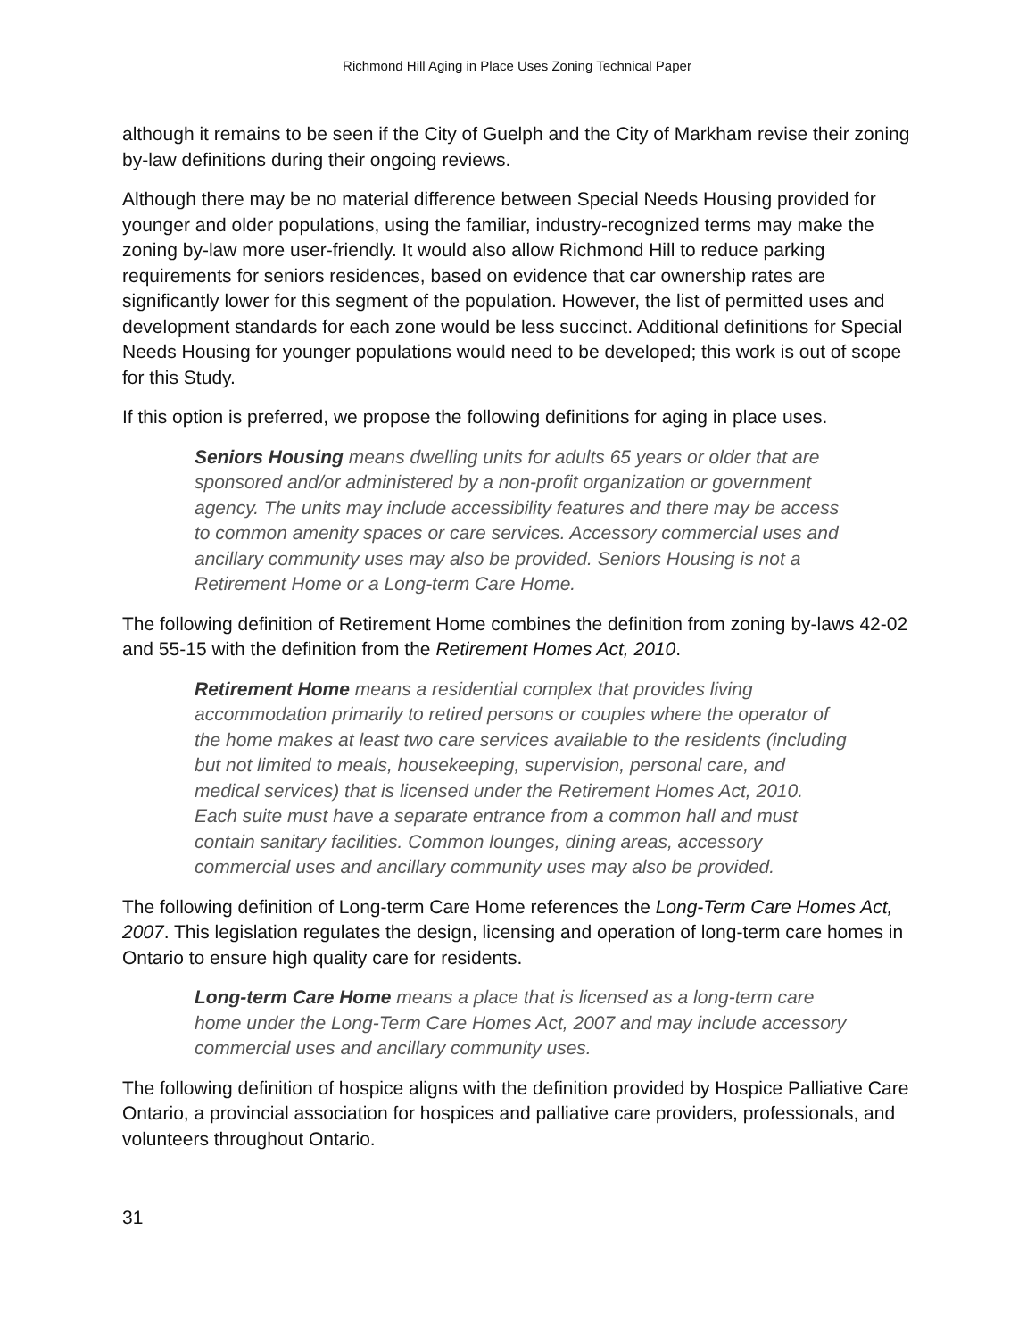Richmond Hill Aging in Place Uses Zoning Technical Paper
although it remains to be seen if the City of Guelph and the City of Markham revise their zoning by-law definitions during their ongoing reviews.
Although there may be no material difference between Special Needs Housing provided for younger and older populations, using the familiar, industry-recognized terms may make the zoning by-law more user-friendly. It would also allow Richmond Hill to reduce parking requirements for seniors residences, based on evidence that car ownership rates are significantly lower for this segment of the population. However, the list of permitted uses and development standards for each zone would be less succinct. Additional definitions for Special Needs Housing for younger populations would need to be developed; this work is out of scope for this Study.
If this option is preferred, we propose the following definitions for aging in place uses.
Seniors Housing means dwelling units for adults 65 years or older that are sponsored and/or administered by a non-profit organization or government agency. The units may include accessibility features and there may be access to common amenity spaces or care services. Accessory commercial uses and ancillary community uses may also be provided. Seniors Housing is not a Retirement Home or a Long-term Care Home.
The following definition of Retirement Home combines the definition from zoning by-laws 42-02 and 55-15 with the definition from the Retirement Homes Act, 2010.
Retirement Home means a residential complex that provides living accommodation primarily to retired persons or couples where the operator of the home makes at least two care services available to the residents (including but not limited to meals, housekeeping, supervision, personal care, and medical services) that is licensed under the Retirement Homes Act, 2010. Each suite must have a separate entrance from a common hall and must contain sanitary facilities. Common lounges, dining areas, accessory commercial uses and ancillary community uses may also be provided.
The following definition of Long-term Care Home references the Long-Term Care Homes Act, 2007. This legislation regulates the design, licensing and operation of long-term care homes in Ontario to ensure high quality care for residents.
Long-term Care Home means a place that is licensed as a long-term care home under the Long-Term Care Homes Act, 2007 and may include accessory commercial uses and ancillary community uses.
The following definition of hospice aligns with the definition provided by Hospice Palliative Care Ontario, a provincial association for hospices and palliative care providers, professionals, and volunteers throughout Ontario.
31